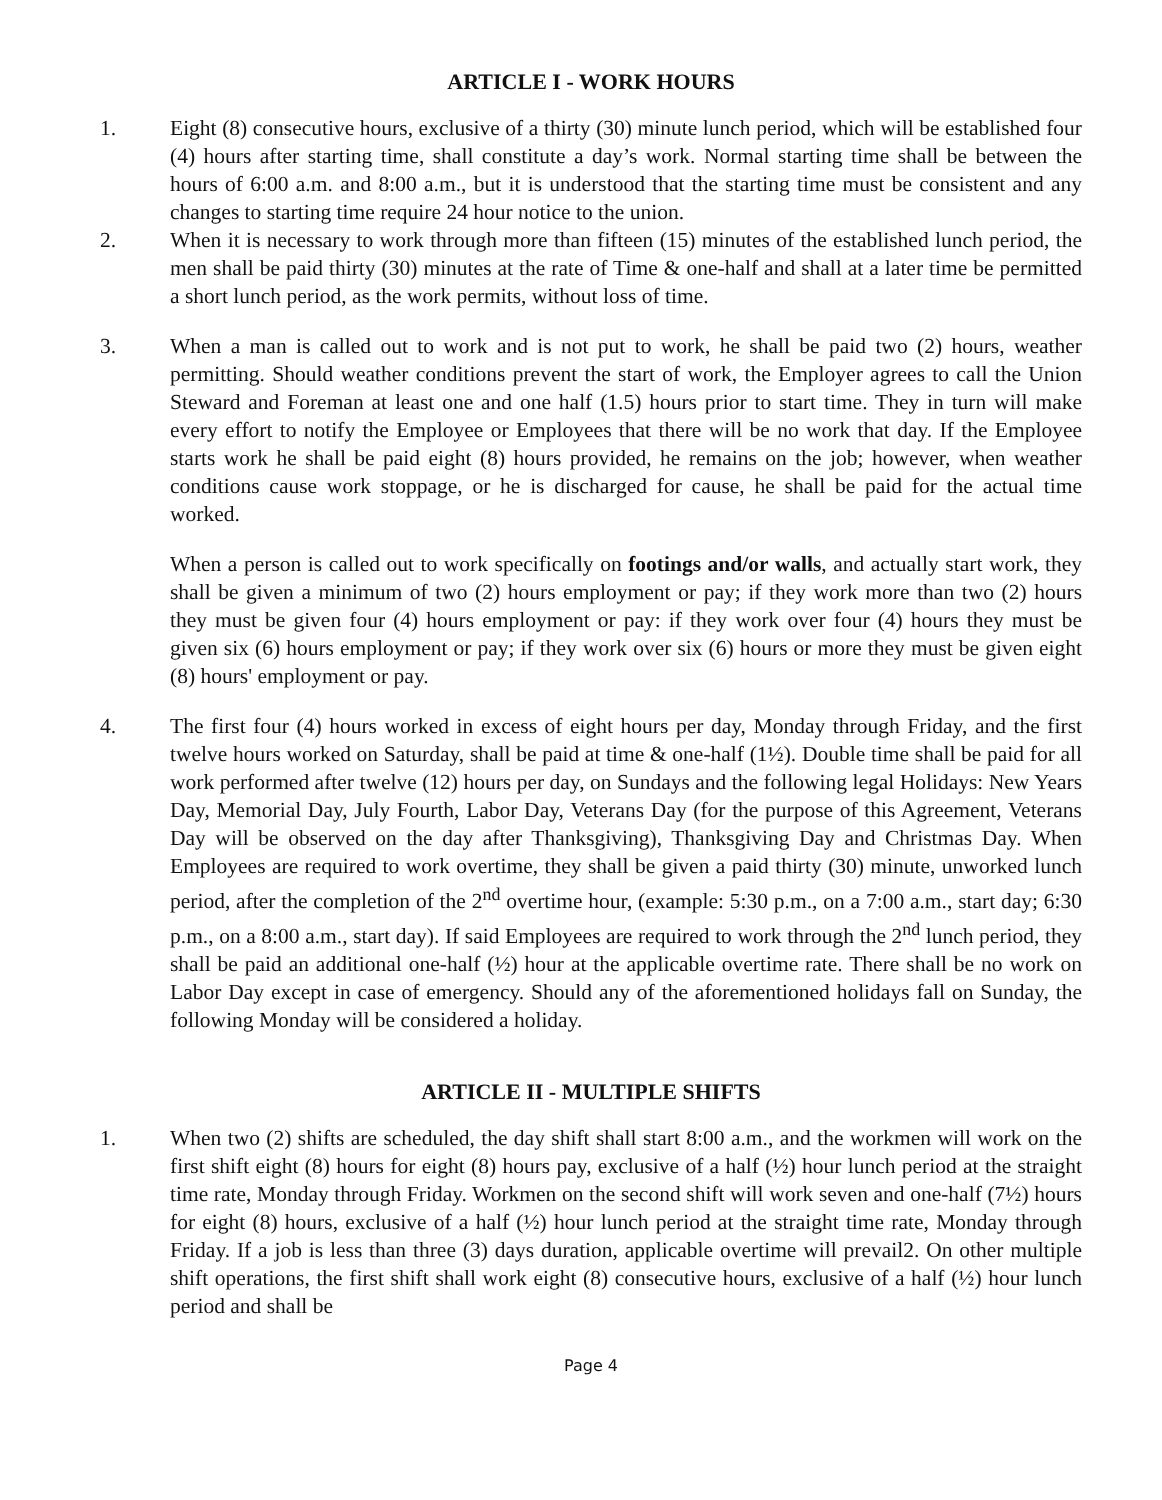ARTICLE I - WORK HOURS
1. Eight (8) consecutive hours, exclusive of a thirty (30) minute lunch period, which will be established four (4) hours after starting time, shall constitute a day’s work. Normal starting time shall be between the hours of 6:00 a.m. and 8:00 a.m., but it is understood that the starting time must be consistent and any changes to starting time require 24 hour notice to the union.
2. When it is necessary to work through more than fifteen (15) minutes of the established lunch period, the men shall be paid thirty (30) minutes at the rate of Time & one-half and shall at a later time be permitted a short lunch period, as the work permits, without loss of time.
3. When a man is called out to work and is not put to work, he shall be paid two (2) hours, weather permitting. Should weather conditions prevent the start of work, the Employer agrees to call the Union Steward and Foreman at least one and one half (1.5) hours prior to start time. They in turn will make every effort to notify the Employee or Employees that there will be no work that day. If the Employee starts work he shall be paid eight (8) hours provided, he remains on the job; however, when weather conditions cause work stoppage, or he is discharged for cause, he shall be paid for the actual time worked.
When a person is called out to work specifically on footings and/or walls, and actually start work, they shall be given a minimum of two (2) hours employment or pay; if they work more than two (2) hours they must be given four (4) hours employment or pay: if they work over four (4) hours they must be given six (6) hours employment or pay; if they work over six (6) hours or more they must be given eight (8) hours' employment or pay.
4. The first four (4) hours worked in excess of eight hours per day, Monday through Friday, and the first twelve hours worked on Saturday, shall be paid at time & one-half (1½). Double time shall be paid for all work performed after twelve (12) hours per day, on Sundays and the following legal Holidays: New Years Day, Memorial Day, July Fourth, Labor Day, Veterans Day (for the purpose of this Agreement, Veterans Day will be observed on the day after Thanksgiving), Thanksgiving Day and Christmas Day. When Employees are required to work overtime, they shall be given a paid thirty (30) minute, unworked lunch period, after the completion of the 2<sup>nd</sup> overtime hour, (example: 5:30 p.m., on a 7:00 a.m., start day; 6:30 p.m., on a 8:00 a.m., start day). If said Employees are required to work through the 2<sup>nd</sup> lunch period, they shall be paid an additional one-half (½) hour at the applicable overtime rate. There shall be no work on Labor Day except in case of emergency. Should any of the aforementioned holidays fall on Sunday, the following Monday will be considered a holiday.
ARTICLE II - MULTIPLE SHIFTS
1. When two (2) shifts are scheduled, the day shift shall start 8:00 a.m., and the workmen will work on the first shift eight (8) hours for eight (8) hours pay, exclusive of a half (½) hour lunch period at the straight time rate, Monday through Friday. Workmen on the second shift will work seven and one-half (7½) hours for eight (8) hours, exclusive of a half (½) hour lunch period at the straight time rate, Monday through Friday. If a job is less than three (3) days duration, applicable overtime will prevail2. On other multiple shift operations, the first shift shall work eight (8) consecutive hours, exclusive of a half (½) hour lunch period and shall be
Page 4